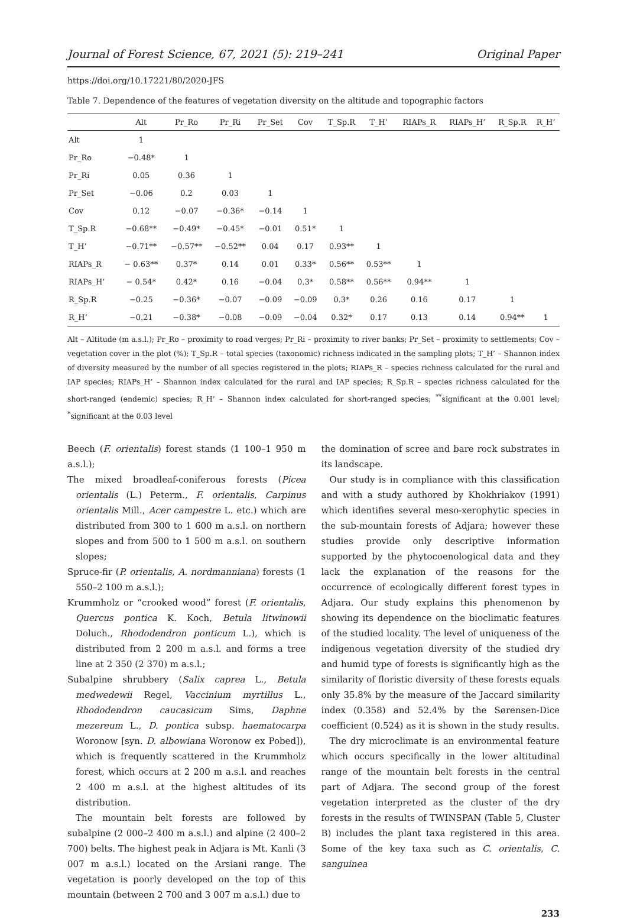Journal of Forest Science, 67, 2021 (5): 219–241 Original Paper
https://doi.org/10.17221/80/2020-JFS
Table 7. Dependence of the features of vegetation diversity on the altitude and topographic factors
| | Alt | Pr_Ro | Pr_Ri | Pr_Set | Cov | T_Sp.R | T_H’ | RIAPs_R | RIAPs_H’ | R_Sp.R | R_H’ |
| --- | --- | --- | --- | --- | --- | --- | --- | --- | --- | --- | --- |
| Alt | 1 | | | | | | | | | | |
| Pr_Ro | −0.48* | 1 | | | | | | | | | |
| Pr_Ri | 0.05 | 0.36 | 1 | | | | | | | | |
| Pr_Set | −0.06 | 0.2 | 0.03 | 1 | | | | | | | |
| Cov | 0.12 | −0.07 | −0.36* | −0.14 | 1 | | | | | | |
| T_Sp.R | −0.68** | −0.49* | −0.45* | −0.01 | 0.51* | 1 | | | | | |
| T_H’ | −0.71** | −0.57** | −0.52** | 0.04 | 0.17 | 0.93** | 1 | | | | |
| RIAPs_R | − 0.63** | 0.37* | 0.14 | 0.01 | 0.33* | 0.56** | 0.53** | 1 | | | |
| RIAPs_H’ | − 0.54* | 0.42* | 0.16 | −0.04 | 0.3* | 0.58** | 0.56** | 0.94** | 1 | | |
| R_Sp.R | −0.25 | −0.36* | −0.07 | −0.09 | −0.09 | 0.3* | 0.26 | 0.16 | 0.17 | 1 | |
| R_H’ | −0.21 | −0.38* | −0.08 | −0.09 | −0.04 | 0.32* | 0.17 | 0.13 | 0.14 | 0.94** | 1 |
Alt – Altitude (m a.s.l.); Pr_Ro – proximity to road verges; Pr_Ri – proximity to river banks; Pr_Set – proximity to settlements; Cov – vegetation cover in the plot (%); T_Sp.R – total species (taxonomic) richness indicated in the sampling plots; T_H’ – Shannon index of diversity measured by the number of all species registered in the plots; RIAPs_R – species richness calculated for the rural and IAP species; RIAPs_H’ – Shannon index calculated for the rural and IAP species; R_Sp.R – species richness calculated for the short-ranged (endemic) species; R_H’ – Shannon index calculated for short-ranged species; <sup>**</sup>significant at the 0.001 level; <sup>*</sup>significant at the 0.03 level
Beech (F. orientalis) forest stands (1 100–1 950 m a.s.l.);
The mixed broadleaf-coniferous forests (Picea orientalis (L.) Peterm., F. orientalis, Carpinus orientalis Mill., Acer campestre L. etc.) which are distributed from 300 to 1 600 m a.s.l. on northern slopes and from 500 to 1 500 m a.s.l. on southern slopes;
Spruce-fir (P. orientalis, A. nordmanniana) forests (1 550–2 100 m a.s.l.);
Krummholz or “crooked wood” forest (F. orientalis, Quercus pontica K. Koch, Betula litwinowii Doluch., Rhododendron ponticum L.), which is distributed from 2 200 m a.s.l. and forms a tree line at 2 350 (2 370) m a.s.l.;
Subalpine shrubbery (Salix caprea L., Betula medwedewii Regel, Vaccinium myrtillus L., Rhododendron caucasicum Sims, Daphne mezereum L., D. pontica subsp. haematocarpa Woronow [syn. D. albowiana Woronow ex Pobed]), which is frequently scattered in the Krummholz forest, which occurs at 2 200 m a.s.l. and reaches 2 400 m a.s.l. at the highest altitudes of its distribution.
The mountain belt forests are followed by subalpine (2 000–2 400 m a.s.l.) and alpine (2 400–2 700) belts. The highest peak in Adjara is Mt. Kanli (3 007 m a.s.l.) located on the Arsiani range. The vegetation is poorly developed on the top of this mountain (between 2 700 and 3 007 m a.s.l.) due to
the domination of scree and bare rock substrates in its landscape.
Our study is in compliance with this classification and with a study authored by Khokhriakov (1991) which identifies several meso-xerophytic species in the sub-mountain forests of Adjara; however these studies provide only descriptive information supported by the phytocoenological data and they lack the explanation of the reasons for the occurrence of ecologically different forest types in Adjara. Our study explains this phenomenon by showing its dependence on the bioclimatic features of the studied locality. The level of uniqueness of the indigenous vegetation diversity of the studied dry and humid type of forests is significantly high as the similarity of floristic diversity of these forests equals only 35.8% by the measure of the Jaccard similarity index (0.358) and 52.4% by the Sørensen-Dice coefficient (0.524) as it is shown in the study results.
The dry microclimate is an environmental feature which occurs specifically in the lower altitudinal range of the mountain belt forests in the central part of Adjara. The second group of the forest vegetation interpreted as the cluster of the dry forests in the results of TWINSPAN (Table 5, Cluster B) includes the plant taxa registered in this area. Some of the key taxa such as C. orientalis, C. sanguinea
233